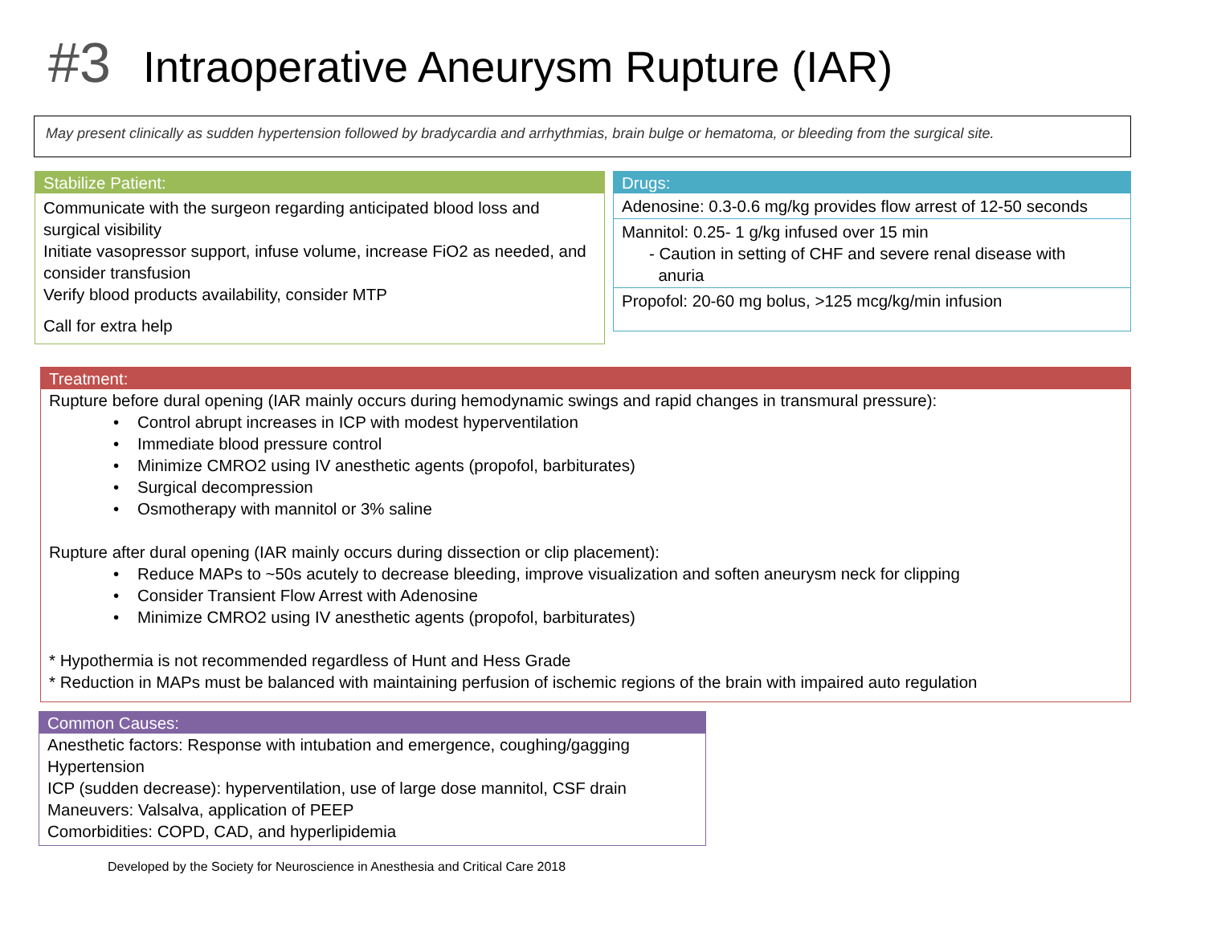#3 Intraoperative Aneurysm Rupture (IAR)
May present clinically as sudden hypertension followed by bradycardia and arrhythmias, brain bulge or hematoma, or bleeding from the surgical site.
Stabilize Patient:
Communicate with the surgeon regarding anticipated blood loss and surgical visibility
Initiate vasopressor support, infuse volume, increase FiO2 as needed, and consider transfusion
Verify blood products availability, consider MTP
Call for extra help
Drugs:
Adenosine: 0.3-0.6 mg/kg provides flow arrest of 12-50 seconds
Mannitol: 0.25- 1 g/kg infused over 15 min
- Caution in setting of CHF and severe renal disease with
anuria
Propofol: 20-60 mg bolus, >125 mcg/kg/min infusion
Treatment:
Rupture before dural opening (IAR mainly occurs during hemodynamic swings and rapid changes in transmural pressure):
• Control abrupt increases in ICP with modest hyperventilation
• Immediate blood pressure control
• Minimize CMRO2 using IV anesthetic agents (propofol, barbiturates)
• Surgical decompression
• Osmotherapy with mannitol or 3% saline
Rupture after dural opening (IAR mainly occurs during dissection or clip placement):
• Reduce MAPs to ~50s acutely to decrease bleeding, improve visualization and soften aneurysm neck for clipping
• Consider Transient Flow Arrest with Adenosine
• Minimize CMRO2 using IV anesthetic agents (propofol, barbiturates)
* Hypothermia is not recommended regardless of Hunt and Hess Grade
* Reduction in MAPs must be balanced with maintaining perfusion of ischemic regions of the brain with impaired auto regulation
Common Causes:
Anesthetic factors: Response with intubation and emergence, coughing/gagging
Hypertension
ICP (sudden decrease): hyperventilation, use of large dose mannitol, CSF drain
Maneuvers: Valsalva, application of PEEP
Comorbidities: COPD, CAD, and hyperlipidemia
Developed by the Society for Neuroscience in Anesthesia and Critical Care 2018